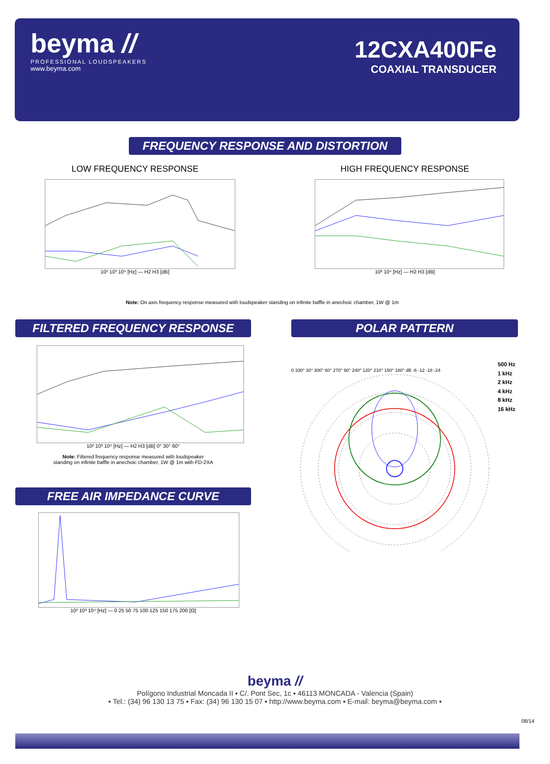beyma //
PROFESSIONAL LOUDSPEAKERS
www.beyma.com
12CXA400Fe
COAXIAL TRANSDUCER
FREQUENCY RESPONSE AND DISTORTION
LOW FREQUENCY RESPONSE
10² 10³ 10⁴ [Hz] — H2 H3 [dB]
HIGH FREQUENCY RESPONSE
10³ 10⁴ [Hz] — H2 H3 [dB]
Note: On axis frequency response measured with loudspeaker standing on infinite baffle in anechoic chamber, 1W @ 1m
FILTERED FREQUENCY RESPONSE
10² 10³ 10⁴ [Hz] — H2 H3 [dB] 0° 30° 60°
Note: Filtered frequency response measured with loudspeaker
standing on infinite baffle in anechoic chamber, 1W @ 1m with FD-2XA
FREE AIR IMPEDANCE CURVE
10² 10³ 10⁴ [Hz] — 0 25 50 75 100 125 150 175 200 [Ω]
POLAR PATTERN
500 Hz
1 kHz
2 kHz
4 kHz
8 kHz
16 kHz
0 330° 30° 300° 60° 270° 90° 240° 120° 210° 150° 180° dB -6 -12 -18 -24
beyma //
Polígono Industrial Moncada II ▪ C/. Pont Sec, 1c ▪ 46113 MONCADA - Valencia (Spain)
▪ Tel.: (34) 96 130 13 75 ▪ Fax: (34) 96 130 15 07 ▪ http://www.beyma.com ▪ E-mail: beyma@beyma.com ▪
08/14